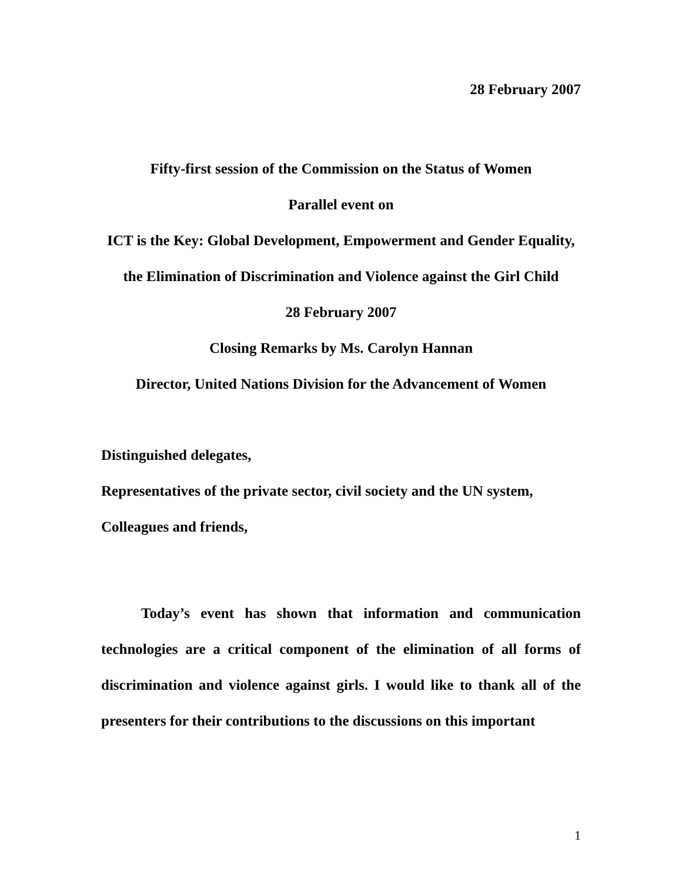28 February 2007
Fifty-first session of the Commission on the Status of Women
Parallel event on
ICT is the Key: Global Development, Empowerment and Gender Equality, the Elimination of Discrimination and Violence against the Girl Child
28 February 2007
Closing Remarks by Ms. Carolyn Hannan
Director, United Nations Division for the Advancement of Women
Distinguished delegates,
Representatives of the private sector, civil society and the UN system,
Colleagues and friends,
Today’s event has shown that information and communication technologies are a critical component of the elimination of all forms of discrimination and violence against girls. I would like to thank all of the presenters for their contributions to the discussions on this important
1